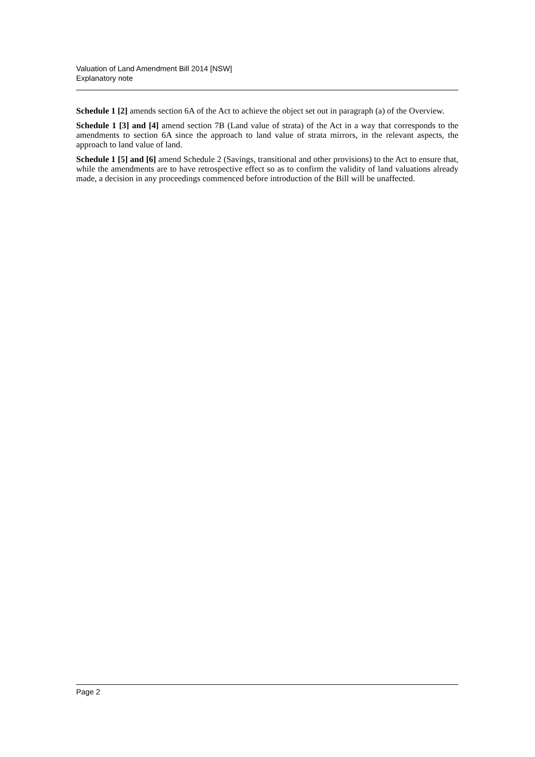Valuation of Land Amendment Bill 2014 [NSW]
Explanatory note
Schedule 1 [2] amends section 6A of the Act to achieve the object set out in paragraph (a) of the Overview.
Schedule 1 [3] and [4] amend section 7B (Land value of strata) of the Act in a way that corresponds to the amendments to section 6A since the approach to land value of strata mirrors, in the relevant aspects, the approach to land value of land.
Schedule 1 [5] and [6] amend Schedule 2 (Savings, transitional and other provisions) to the Act to ensure that, while the amendments are to have retrospective effect so as to confirm the validity of land valuations already made, a decision in any proceedings commenced before introduction of the Bill will be unaffected.
Page 2